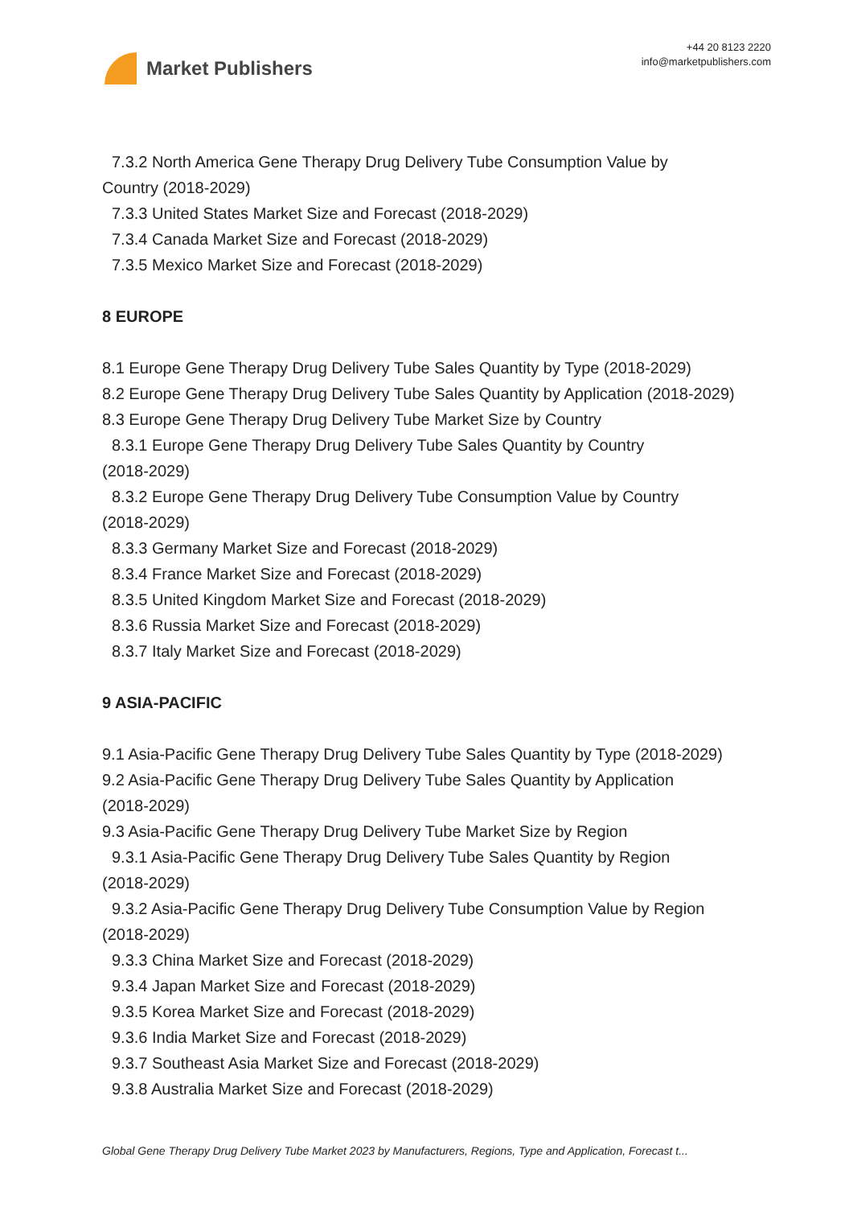Market Publishers
+44 20 8123 2220
info@marketpublishers.com
7.3.2 North America Gene Therapy Drug Delivery Tube Consumption Value by
Country (2018-2029)
7.3.3 United States Market Size and Forecast (2018-2029)
7.3.4 Canada Market Size and Forecast (2018-2029)
7.3.5 Mexico Market Size and Forecast (2018-2029)
8 EUROPE
8.1 Europe Gene Therapy Drug Delivery Tube Sales Quantity by Type (2018-2029)
8.2 Europe Gene Therapy Drug Delivery Tube Sales Quantity by Application (2018-2029)
8.3 Europe Gene Therapy Drug Delivery Tube Market Size by Country
8.3.1 Europe Gene Therapy Drug Delivery Tube Sales Quantity by Country
(2018-2029)
8.3.2 Europe Gene Therapy Drug Delivery Tube Consumption Value by Country
(2018-2029)
8.3.3 Germany Market Size and Forecast (2018-2029)
8.3.4 France Market Size and Forecast (2018-2029)
8.3.5 United Kingdom Market Size and Forecast (2018-2029)
8.3.6 Russia Market Size and Forecast (2018-2029)
8.3.7 Italy Market Size and Forecast (2018-2029)
9 ASIA-PACIFIC
9.1 Asia-Pacific Gene Therapy Drug Delivery Tube Sales Quantity by Type (2018-2029)
9.2 Asia-Pacific Gene Therapy Drug Delivery Tube Sales Quantity by Application
(2018-2029)
9.3 Asia-Pacific Gene Therapy Drug Delivery Tube Market Size by Region
9.3.1 Asia-Pacific Gene Therapy Drug Delivery Tube Sales Quantity by Region
(2018-2029)
9.3.2 Asia-Pacific Gene Therapy Drug Delivery Tube Consumption Value by Region
(2018-2029)
9.3.3 China Market Size and Forecast (2018-2029)
9.3.4 Japan Market Size and Forecast (2018-2029)
9.3.5 Korea Market Size and Forecast (2018-2029)
9.3.6 India Market Size and Forecast (2018-2029)
9.3.7 Southeast Asia Market Size and Forecast (2018-2029)
9.3.8 Australia Market Size and Forecast (2018-2029)
Global Gene Therapy Drug Delivery Tube Market 2023 by Manufacturers, Regions, Type and Application, Forecast t...